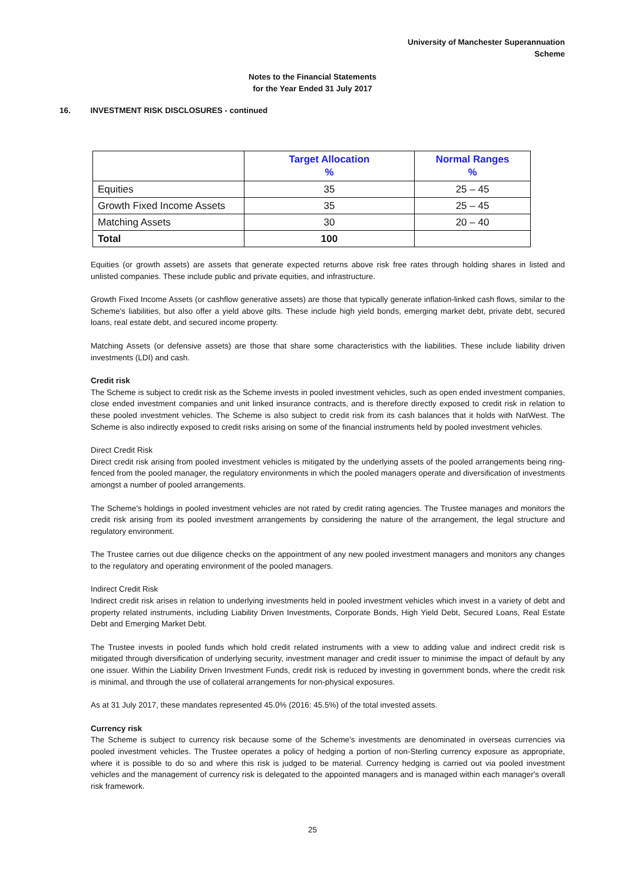University of Manchester Superannuation
Scheme
Notes to the Financial Statements
for the Year Ended 31 July 2017
16. INVESTMENT RISK DISCLOSURES - continued
| | Target Allocation % | Normal Ranges % |
| --- | --- | --- |
| Equities | 35 | 25 – 45 |
| Growth Fixed Income Assets | 35 | 25 – 45 |
| Matching Assets | 30 | 20 – 40 |
| Total | 100 | |
Equities (or growth assets) are assets that generate expected returns above risk free rates through holding shares in listed and unlisted companies. These include public and private equities, and infrastructure.
Growth Fixed Income Assets (or cashflow generative assets) are those that typically generate inflation-linked cash flows, similar to the Scheme's liabilities, but also offer a yield above gilts. These include high yield bonds, emerging market debt, private debt, secured loans, real estate debt, and secured income property.
Matching Assets (or defensive assets) are those that share some characteristics with the liabilities. These include liability driven investments (LDI) and cash.
Credit risk
The Scheme is subject to credit risk as the Scheme invests in pooled investment vehicles, such as open ended investment companies, close ended investment companies and unit linked insurance contracts, and is therefore directly exposed to credit risk in relation to these pooled investment vehicles. The Scheme is also subject to credit risk from its cash balances that it holds with NatWest. The Scheme is also indirectly exposed to credit risks arising on some of the financial instruments held by pooled investment vehicles.
Direct Credit Risk
Direct credit risk arising from pooled investment vehicles is mitigated by the underlying assets of the pooled arrangements being ring-fenced from the pooled manager, the regulatory environments in which the pooled managers operate and diversification of investments amongst a number of pooled arrangements.
The Scheme's holdings in pooled investment vehicles are not rated by credit rating agencies. The Trustee manages and monitors the credit risk arising from its pooled investment arrangements by considering the nature of the arrangement, the legal structure and regulatory environment.
The Trustee carries out due diligence checks on the appointment of any new pooled investment managers and monitors any changes to the regulatory and operating environment of the pooled managers.
Indirect Credit Risk
Indirect credit risk arises in relation to underlying investments held in pooled investment vehicles which invest in a variety of debt and property related instruments, including Liability Driven Investments, Corporate Bonds, High Yield Debt, Secured Loans, Real Estate Debt and Emerging Market Debt.
The Trustee invests in pooled funds which hold credit related instruments with a view to adding value and indirect credit risk is mitigated through diversification of underlying security, investment manager and credit issuer to minimise the impact of default by any one issuer. Within the Liability Driven Investment Funds, credit risk is reduced by investing in government bonds, where the credit risk is minimal, and through the use of collateral arrangements for non-physical exposures.
As at 31 July 2017, these mandates represented 45.0% (2016: 45.5%) of the total invested assets.
Currency risk
The Scheme is subject to currency risk because some of the Scheme's investments are denominated in overseas currencies via pooled investment vehicles. The Trustee operates a policy of hedging a portion of non-Sterling currency exposure as appropriate, where it is possible to do so and where this risk is judged to be material. Currency hedging is carried out via pooled investment vehicles and the management of currency risk is delegated to the appointed managers and is managed within each manager's overall risk framework.
25